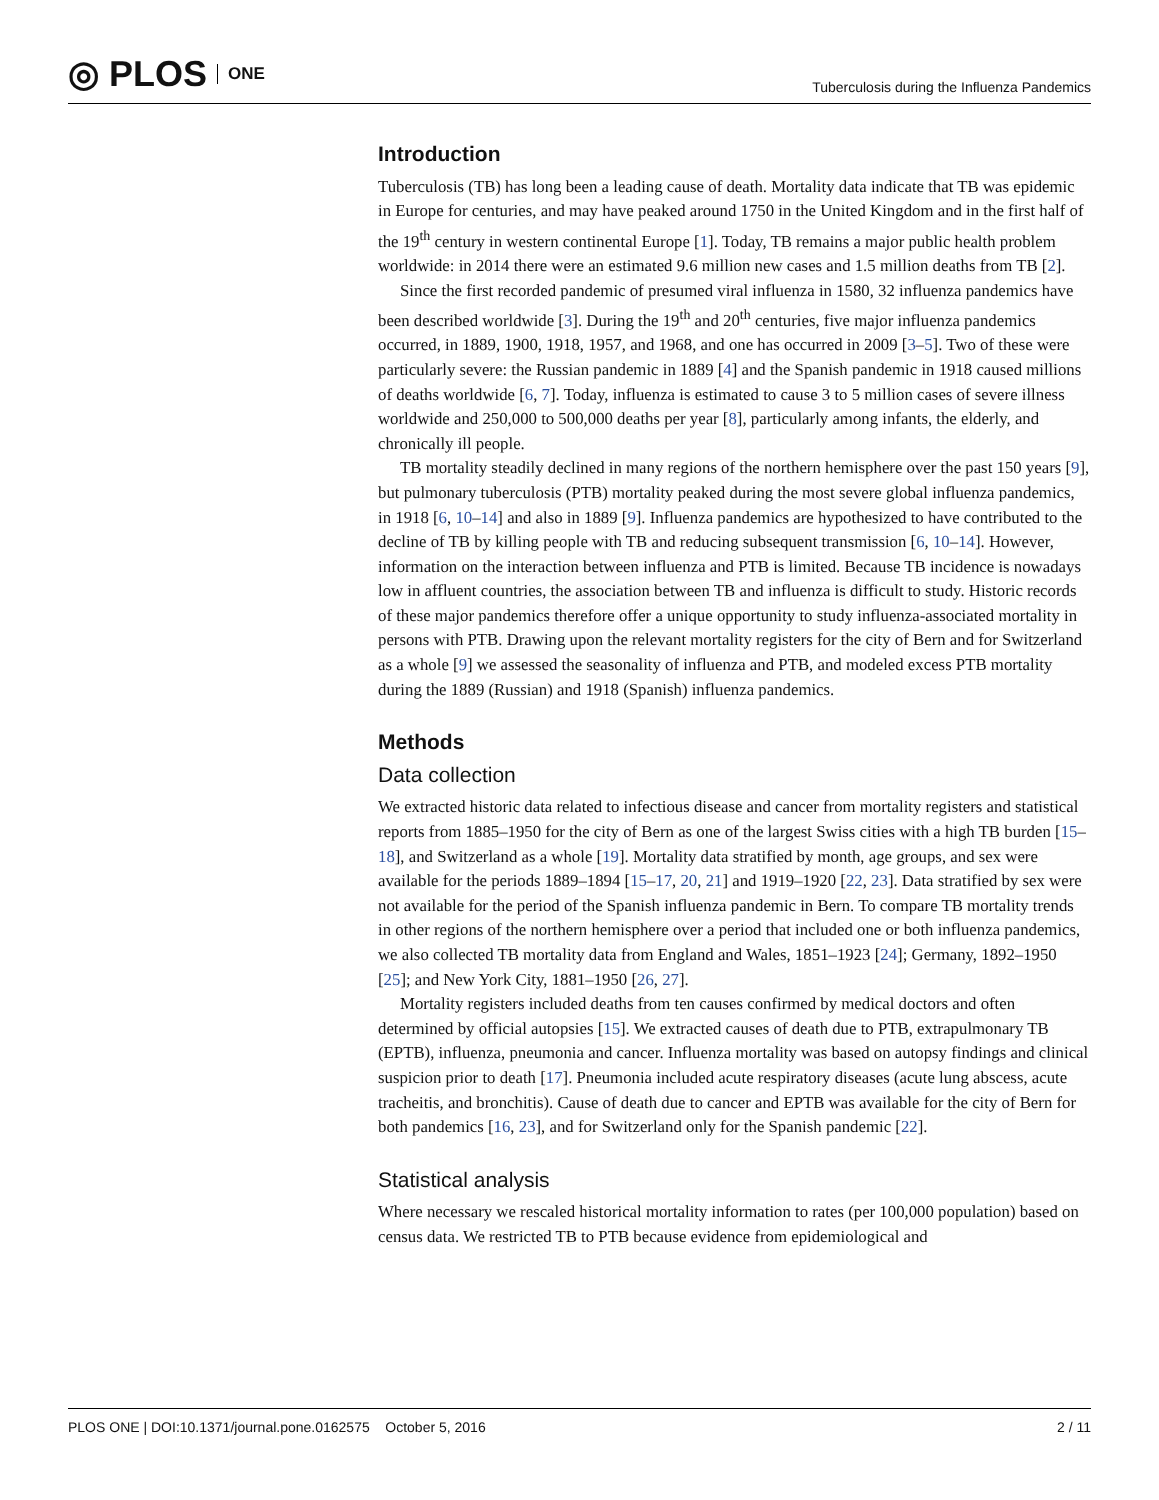◎ PLOS ONE
Tuberculosis during the Influenza Pandemics
Introduction
Tuberculosis (TB) has long been a leading cause of death. Mortality data indicate that TB was epidemic in Europe for centuries, and may have peaked around 1750 in the United Kingdom and in the first half of the 19<sup>th</sup> century in western continental Europe [1]. Today, TB remains a major public health problem worldwide: in 2014 there were an estimated 9.6 million new cases and 1.5 million deaths from TB [2].
Since the first recorded pandemic of presumed viral influenza in 1580, 32 influenza pandemics have been described worldwide [3]. During the 19<sup>th</sup> and 20<sup>th</sup> centuries, five major influenza pandemics occurred, in 1889, 1900, 1918, 1957, and 1968, and one has occurred in 2009 [3–5]. Two of these were particularly severe: the Russian pandemic in 1889 [4] and the Spanish pandemic in 1918 caused millions of deaths worldwide [6, 7]. Today, influenza is estimated to cause 3 to 5 million cases of severe illness worldwide and 250,000 to 500,000 deaths per year [8], particularly among infants, the elderly, and chronically ill people.
TB mortality steadily declined in many regions of the northern hemisphere over the past 150 years [9], but pulmonary tuberculosis (PTB) mortality peaked during the most severe global influenza pandemics, in 1918 [6, 10–14] and also in 1889 [9]. Influenza pandemics are hypothesized to have contributed to the decline of TB by killing people with TB and reducing subsequent transmission [6, 10–14]. However, information on the interaction between influenza and PTB is limited. Because TB incidence is nowadays low in affluent countries, the association between TB and influenza is difficult to study. Historic records of these major pandemics therefore offer a unique opportunity to study influenza-associated mortality in persons with PTB. Drawing upon the relevant mortality registers for the city of Bern and for Switzerland as a whole [9] we assessed the seasonality of influenza and PTB, and modeled excess PTB mortality during the 1889 (Russian) and 1918 (Spanish) influenza pandemics.
Methods
Data collection
We extracted historic data related to infectious disease and cancer from mortality registers and statistical reports from 1885–1950 for the city of Bern as one of the largest Swiss cities with a high TB burden [15–18], and Switzerland as a whole [19]. Mortality data stratified by month, age groups, and sex were available for the periods 1889–1894 [15–17, 20, 21] and 1919–1920 [22, 23]. Data stratified by sex were not available for the period of the Spanish influenza pandemic in Bern. To compare TB mortality trends in other regions of the northern hemisphere over a period that included one or both influenza pandemics, we also collected TB mortality data from England and Wales, 1851–1923 [24]; Germany, 1892–1950 [25]; and New York City, 1881–1950 [26, 27].
Mortality registers included deaths from ten causes confirmed by medical doctors and often determined by official autopsies [15]. We extracted causes of death due to PTB, extrapulmonary TB (EPTB), influenza, pneumonia and cancer. Influenza mortality was based on autopsy findings and clinical suspicion prior to death [17]. Pneumonia included acute respiratory diseases (acute lung abscess, acute tracheitis, and bronchitis). Cause of death due to cancer and EPTB was available for the city of Bern for both pandemics [16, 23], and for Switzerland only for the Spanish pandemic [22].
Statistical analysis
Where necessary we rescaled historical mortality information to rates (per 100,000 population) based on census data. We restricted TB to PTB because evidence from epidemiological and
PLOS ONE | DOI:10.1371/journal.pone.0162575 October 5, 2016 2 / 11